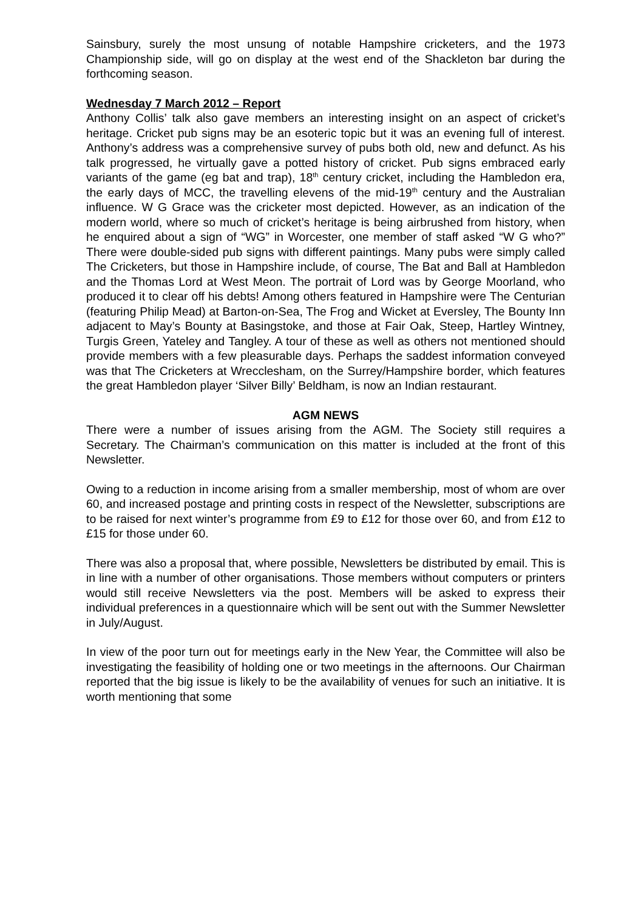Sainsbury, surely the most unsung of notable Hampshire cricketers, and the 1973 Championship side, will go on display at the west end of the Shackleton bar during the forthcoming season.
Wednesday 7 March 2012 – Report
Anthony Collis’ talk also gave members an interesting insight on an aspect of cricket’s heritage. Cricket pub signs may be an esoteric topic but it was an evening full of interest. Anthony’s address was a comprehensive survey of pubs both old, new and defunct. As his talk progressed, he virtually gave a potted history of cricket. Pub signs embraced early variants of the game (eg bat and trap), 18<sup>th</sup> century cricket, including the Hambledon era, the early days of MCC, the travelling elevens of the mid-19<sup>th</sup> century and the Australian influence. W G Grace was the cricketer most depicted. However, as an indication of the modern world, where so much of cricket’s heritage is being airbrushed from history, when he enquired about a sign of “WG” in Worcester, one member of staff asked “W G who?” There were double-sided pub signs with different paintings. Many pubs were simply called The Cricketers, but those in Hampshire include, of course, The Bat and Ball at Hambledon and the Thomas Lord at West Meon. The portrait of Lord was by George Moorland, who produced it to clear off his debts! Among others featured in Hampshire were The Centurian (featuring Philip Mead) at Barton-on-Sea, The Frog and Wicket at Eversley, The Bounty Inn adjacent to May’s Bounty at Basingstoke, and those at Fair Oak, Steep, Hartley Wintney, Turgis Green, Yateley and Tangley. A tour of these as well as others not mentioned should provide members with a few pleasurable days. Perhaps the saddest information conveyed was that The Cricketers at Wrecclesham, on the Surrey/Hampshire border, which features the great Hambledon player ‘Silver Billy’ Beldham, is now an Indian restaurant.
AGM NEWS
There were a number of issues arising from the AGM. The Society still requires a Secretary. The Chairman’s communication on this matter is included at the front of this Newsletter.
Owing to a reduction in income arising from a smaller membership, most of whom are over 60, and increased postage and printing costs in respect of the Newsletter, subscriptions are to be raised for next winter’s programme from £9 to £12 for those over 60, and from £12 to £15 for those under 60.
There was also a proposal that, where possible, Newsletters be distributed by email. This is in line with a number of other organisations. Those members without computers or printers would still receive Newsletters via the post. Members will be asked to express their individual preferences in a questionnaire which will be sent out with the Summer Newsletter in July/August.
In view of the poor turn out for meetings early in the New Year, the Committee will also be investigating the feasibility of holding one or two meetings in the afternoons. Our Chairman reported that the big issue is likely to be the availability of venues for such an initiative. It is worth mentioning that some